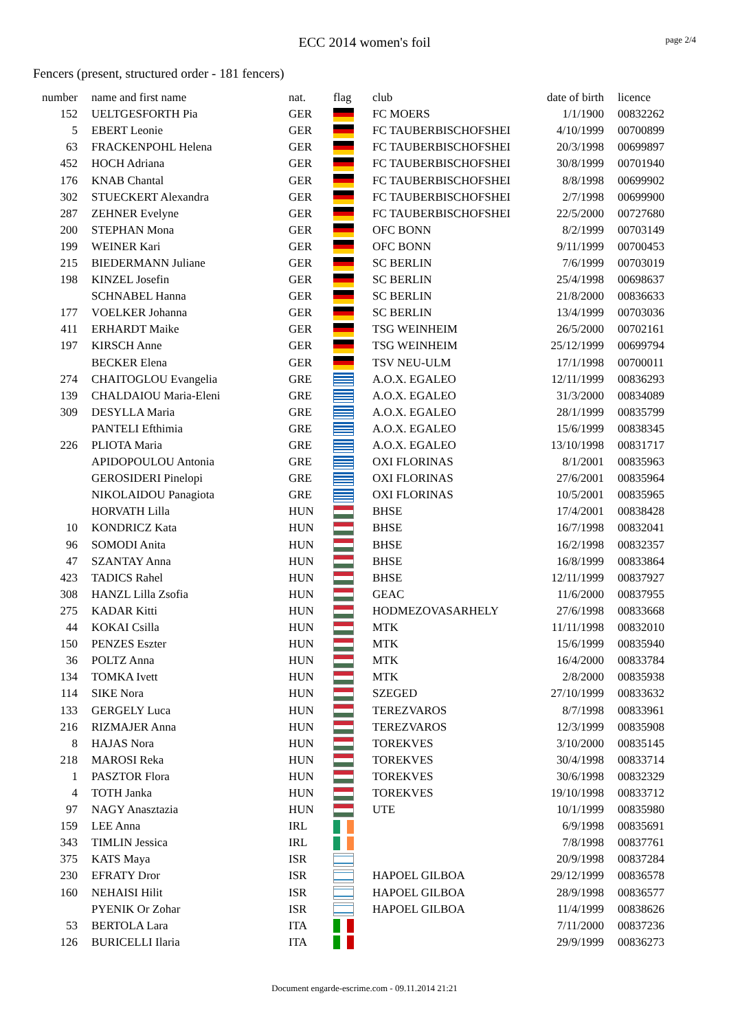ECC 2014 women's foil
page 2/4
Fencers (present, structured order - 181 fencers)
| number | name and first name | nat. | flag | club | date of birth | licence |
| --- | --- | --- | --- | --- | --- | --- |
| 152 | UELTGESFORTH Pia | GER | | FC MOERS | 1/1/1900 | 00832262 |
| 5 | EBERT Leonie | GER | | FC TAUBERBISCHOFSHEI | 4/10/1999 | 00700899 |
| 63 | FRACKENPOHL Helena | GER | | FC TAUBERBISCHOFSHEI | 20/3/1998 | 00699897 |
| 452 | HOCH Adriana | GER | | FC TAUBERBISCHOFSHEI | 30/8/1999 | 00701940 |
| 176 | KNAB Chantal | GER | | FC TAUBERBISCHOFSHEI | 8/8/1998 | 00699902 |
| 302 | STUECKERT Alexandra | GER | | FC TAUBERBISCHOFSHEI | 2/7/1998 | 00699900 |
| 287 | ZEHNER Evelyne | GER | | FC TAUBERBISCHOFSHEI | 22/5/2000 | 00727680 |
| 200 | STEPHAN Mona | GER | | OFC BONN | 8/2/1999 | 00703149 |
| 199 | WEINER Kari | GER | | OFC BONN | 9/11/1999 | 00700453 |
| 215 | BIEDERMANN Juliane | GER | | SC BERLIN | 7/6/1999 | 00703019 |
| 198 | KINZEL Josefin | GER | | SC BERLIN | 25/4/1998 | 00698637 |
| | SCHNABEL Hanna | GER | | SC BERLIN | 21/8/2000 | 00836633 |
| 177 | VOELKER Johanna | GER | | SC BERLIN | 13/4/1999 | 00703036 |
| 411 | ERHARDT Maike | GER | | TSG WEINHEIM | 26/5/2000 | 00702161 |
| 197 | KIRSCH Anne | GER | | TSG WEINHEIM | 25/12/1999 | 00699794 |
| | BECKER Elena | GER | | TSV NEU-ULM | 17/1/1998 | 00700011 |
| 274 | CHAITOGLOU Evangelia | GRE | | A.O.X. EGALEO | 12/11/1999 | 00836293 |
| 139 | CHALDAIOU Maria-Eleni | GRE | | A.O.X. EGALEO | 31/3/2000 | 00834089 |
| 309 | DESYLLA Maria | GRE | | A.O.X. EGALEO | 28/1/1999 | 00835799 |
| | PANTELI Efthimia | GRE | | A.O.X. EGALEO | 15/6/1999 | 00838345 |
| 226 | PLIOTA Maria | GRE | | A.O.X. EGALEO | 13/10/1998 | 00831717 |
| | APIDOPOULOU Antonia | GRE | | OXI FLORINAS | 8/1/2001 | 00835963 |
| | GEROSIDERI Pinelopi | GRE | | OXI FLORINAS | 27/6/2001 | 00835964 |
| | NIKOLAIDOU Panagiota | GRE | | OXI FLORINAS | 10/5/2001 | 00835965 |
| | HORVATH Lilla | HUN | | BHSE | 17/4/2001 | 00838428 |
| 10 | KONDRICZ Kata | HUN | | BHSE | 16/7/1998 | 00832041 |
| 96 | SOMODI Anita | HUN | | BHSE | 16/2/1998 | 00832357 |
| 47 | SZANTAY Anna | HUN | | BHSE | 16/8/1999 | 00833864 |
| 423 | TADICS Rahel | HUN | | BHSE | 12/11/1999 | 00837927 |
| 308 | HANZL Lilla Zsofia | HUN | | GEAC | 11/6/2000 | 00837955 |
| 275 | KADAR Kitti | HUN | | HODMEZOVASARHELY | 27/6/1998 | 00833668 |
| 44 | KOKAI Csilla | HUN | | MTK | 11/11/1998 | 00832010 |
| 150 | PENZES Eszter | HUN | | MTK | 15/6/1999 | 00835940 |
| 36 | POLTZ Anna | HUN | | MTK | 16/4/2000 | 00833784 |
| 134 | TOMKA Ivett | HUN | | MTK | 2/8/2000 | 00835938 |
| 114 | SIKE Nora | HUN | | SZEGED | 27/10/1999 | 00833632 |
| 133 | GERGELY Luca | HUN | | TEREZVAROS | 8/7/1998 | 00833961 |
| 216 | RIZMAJER Anna | HUN | | TEREZVAROS | 12/3/1999 | 00835908 |
| 8 | HAJAS Nora | HUN | | TOREKVES | 3/10/2000 | 00835145 |
| 218 | MAROSI Reka | HUN | | TOREKVES | 30/4/1998 | 00833714 |
| 1 | PASZTOR Flora | HUN | | TOREKVES | 30/6/1998 | 00832329 |
| 4 | TOTH Janka | HUN | | TOREKVES | 19/10/1998 | 00833712 |
| 97 | NAGY Anasztazia | HUN | | UTE | 10/1/1999 | 00835980 |
| 159 | LEE Anna | IRL | | | 6/9/1998 | 00835691 |
| 343 | TIMLIN Jessica | IRL | | | 7/8/1998 | 00837761 |
| 375 | KATS Maya | ISR | | | 20/9/1998 | 00837284 |
| 230 | EFRATY Dror | ISR | | HAPOEL GILBOA | 29/12/1999 | 00836578 |
| 160 | NEHAISI Hilit | ISR | | HAPOEL GILBOA | 28/9/1998 | 00836577 |
| | PYENIK Or Zohar | ISR | | HAPOEL GILBOA | 11/4/1999 | 00838626 |
| 53 | BERTOLA Lara | ITA | | | 7/11/2000 | 00837236 |
| 126 | BURICELLI Ilaria | ITA | | | 29/9/1999 | 00836273 |
Document engarde-escrime.com - 09.11.2014 21:21